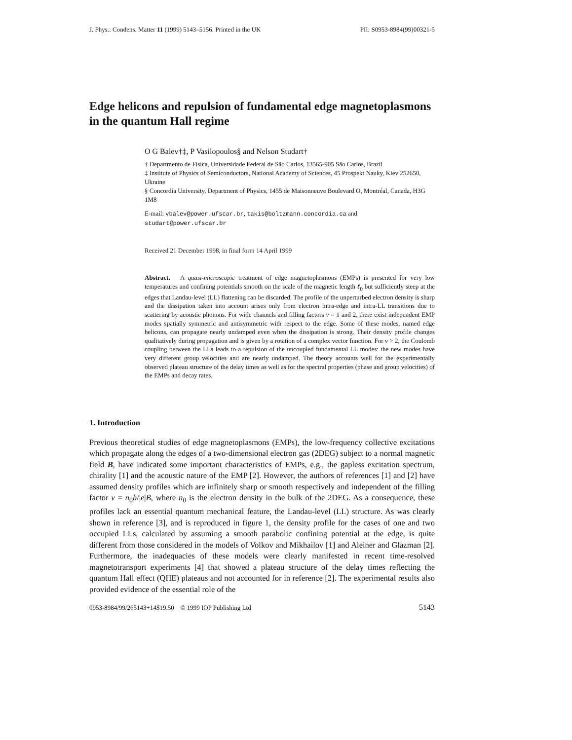J. Phys.: Condens. Matter 11 (1999) 5143–5156. Printed in the UK PII: S0953-8984(99)00321-5
Edge helicons and repulsion of fundamental edge magnetoplasmons in the quantum Hall regime
O G Balev†‡, P Vasilopoulos§ and Nelson Studart†
† Departmento de Física, Universidade Federal de São Carlos, 13565-905 São Carlos, Brazil
‡ Institute of Physics of Semiconductors, National Academy of Sciences, 45 Prospekt Nauky, Kiev 252650, Ukraine
§ Concordia University, Department of Physics, 1455 de Maisonneuve Boulevard O, Montréal, Canada, H3G 1M8
E-mail: vbalev@power.ufscar.br, takis@boltzmann.concordia.ca and studart@power.ufscar.br
Received 21 December 1998, in final form 14 April 1999
Abstract. A quasi-microscopic treatment of edge magnetoplasmons (EMPs) is presented for very low temperatures and confining potentials smooth on the scale of the magnetic length ℓ<sub>0</sub> but sufficiently steep at the edges that Landau-level (LL) flattening can be discarded. The profile of the unperturbed electron density is sharp and the dissipation taken into account arises only from electron intra-edge and intra-LL transitions due to scattering by acoustic phonons. For wide channels and filling factors ν = 1 and 2, there exist independent EMP modes spatially symmetric and antisymmetric with respect to the edge. Some of these modes, named edge helicons, can propagate nearly undamped even when the dissipation is strong. Their density profile changes qualitatively during propagation and is given by a rotation of a complex vector function. For ν > 2, the Coulomb coupling between the LLs leads to a repulsion of the uncoupled fundamental LL modes: the new modes have very different group velocities and are nearly undamped. The theory accounts well for the experimentally observed plateau structure of the delay times as well as for the spectral properties (phase and group velocities) of the EMPs and decay rates.
1. Introduction
Previous theoretical studies of edge magnetoplasmons (EMPs), the low-frequency collective excitations which propagate along the edges of a two-dimensional electron gas (2DEG) subject to a normal magnetic field B, have indicated some important characteristics of EMPs, e.g., the gapless excitation spectrum, chirality [1] and the acoustic nature of the EMP [2]. However, the authors of references [1] and [2] have assumed density profiles which are infinitely sharp or smooth respectively and independent of the filling factor ν = n<sub>0</sub>h/|e|B, where n<sub>0</sub> is the electron density in the bulk of the 2DEG. As a consequence, these profiles lack an essential quantum mechanical feature, the Landau-level (LL) structure. As was clearly shown in reference [3], and is reproduced in figure 1, the density profile for the cases of one and two occupied LLs, calculated by assuming a smooth parabolic confining potential at the edge, is quite different from those considered in the models of Volkov and Mikhailov [1] and Aleiner and Glazman [2]. Furthermore, the inadequacies of these models were clearly manifested in recent time-resolved magnetotransport experiments [4] that showed a plateau structure of the delay times reflecting the quantum Hall effect (QHE) plateaus and not accounted for in reference [2]. The experimental results also provided evidence of the essential role of the
0953-8984/99/265143+14$19.50 © 1999 IOP Publishing Ltd 5143